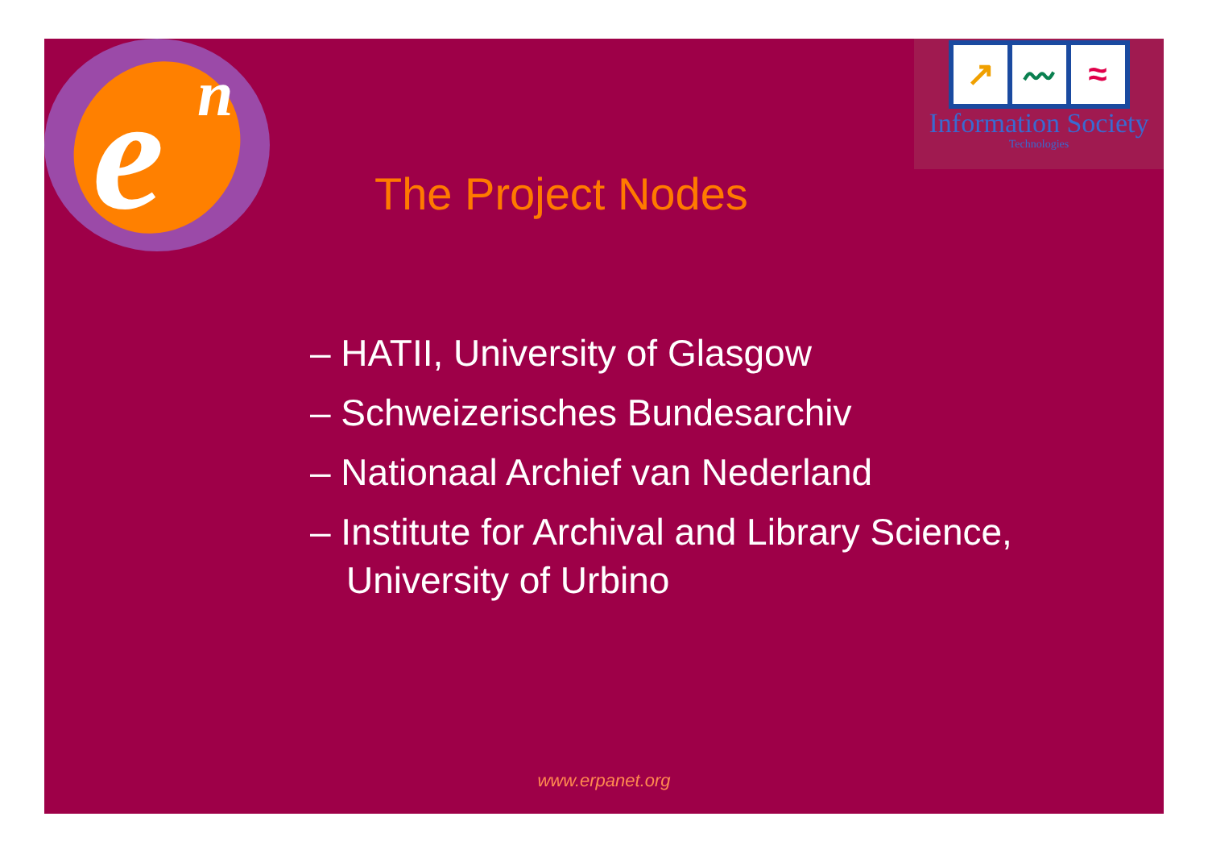e
n
↗ 〰 ≈
Information Society
Technologies
The Project Nodes
– HATII, University of Glasgow
– Schweizerisches Bundesarchiv
– Nationaal Archief van Nederland
– Institute for Archival and Library Science, University of Urbino
www.erpanet.org